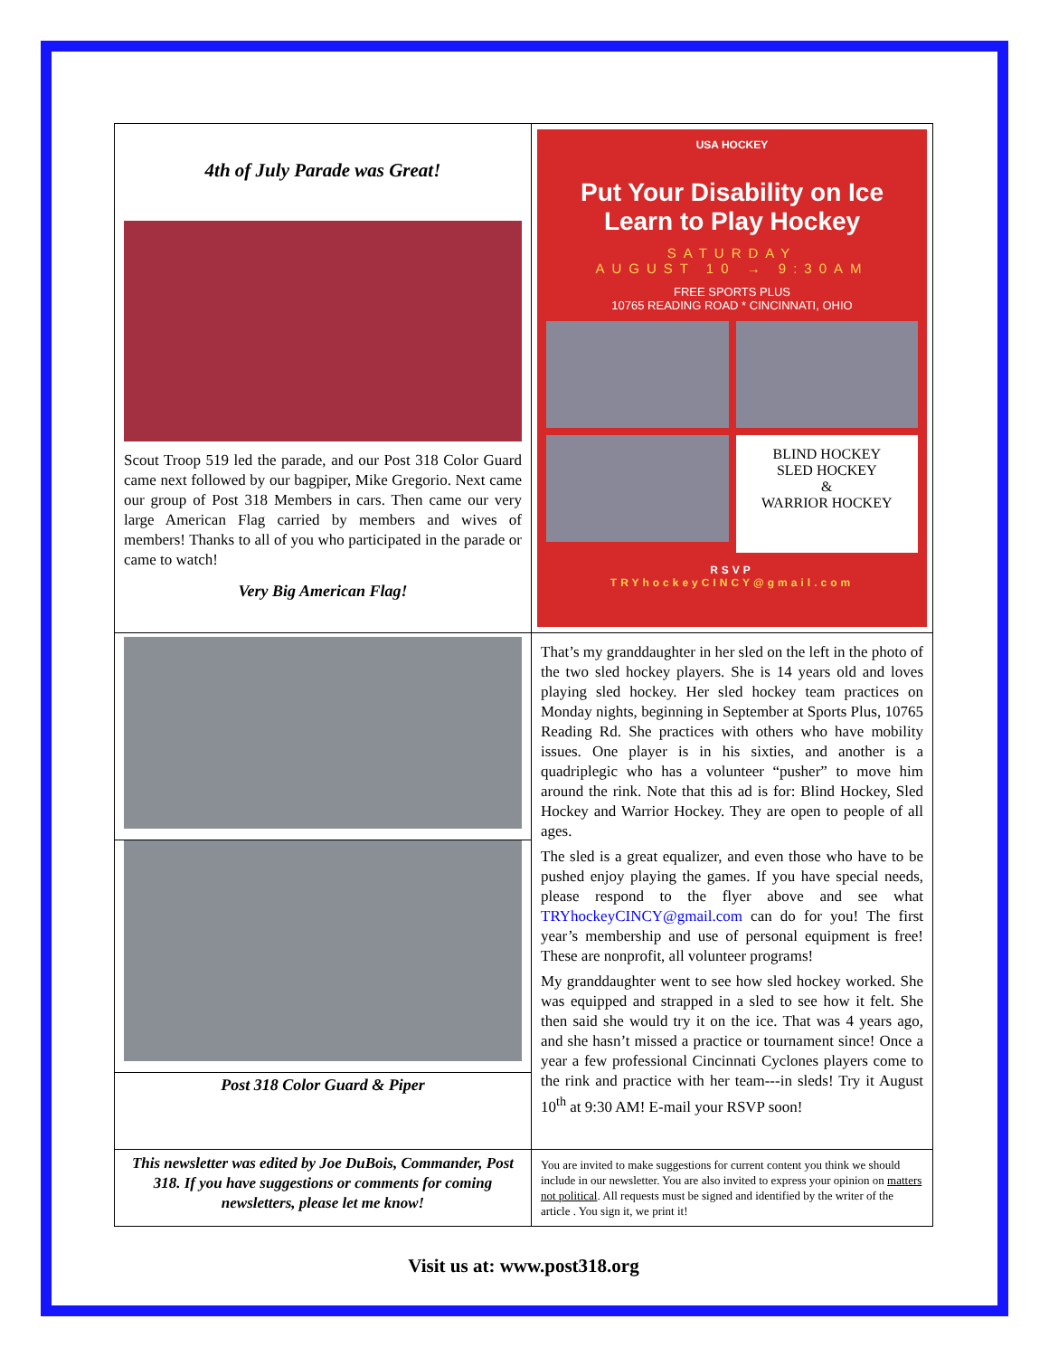| 4th of July Parade was Great! Scout Troop 519 led the parade, and our Post 318 Color Guard came next followed by our bagpiper, Mike Gregorio. Next came our group of Post 318 Members in cars. Then came our very large American Flag carried by members and wives of members! Thanks to all of you who participated in the parade or came to watch! Very Big American Flag! | USA HOCKEY Put Your Disability on Ice Learn to Play Hockey SATURDAY AUGUST 10 → 9:30AM FREE SPORTS PLUS 10765 READING ROAD * CINCINNATI, OHIO BLIND HOCKEY SLED HOCKEY & WARRIOR HOCKEY RSVP TRYhockeyCINCY@gmail.com |
| Post 318 Color Guard & Piper | That’s my granddaughter in her sled on the left in the photo of the two sled hockey players. She is 14 years old and loves playing sled hockey. Her sled hockey team practices on Monday nights, beginning in September at Sports Plus, 10765 Reading Rd. She practices with others who have mobility issues. One player is in his sixties, and another is a quadriplegic who has a volunteer “pusher” to move him around the rink. Note that this ad is for: Blind Hockey, Sled Hockey and Warrior Hockey. They are open to people of all ages. The sled is a great equalizer, and even those who have to be pushed enjoy playing the games. If you have special needs, please respond to the flyer above and see what TRYhockeyCINCY@gmail.com can do for you! The first year’s membership and use of personal equipment is free! These are nonprofit, all volunteer programs! My granddaughter went to see how sled hockey worked. She was equipped and strapped in a sled to see how it felt. She then said she would try it on the ice. That was 4 years ago, and she hasn’t missed a practice or tournament since! Once a year a few professional Cincinnati Cyclones players come to the rink and practice with her team---in sleds! Try it August 10<sup>th</sup> at 9:30 AM! E-mail your RSVP soon! |
| This newsletter was edited by Joe DuBois, Commander, Post 318. If you have suggestions or comments for coming newsletters, please let me know! | You are invited to make suggestions for current content you think we should include in our newsletter. You are also invited to express your opinion on matters not political . All requests must be signed and identified by the writer of the article . You sign it, we print it! |
Visit us at: www.post318.org